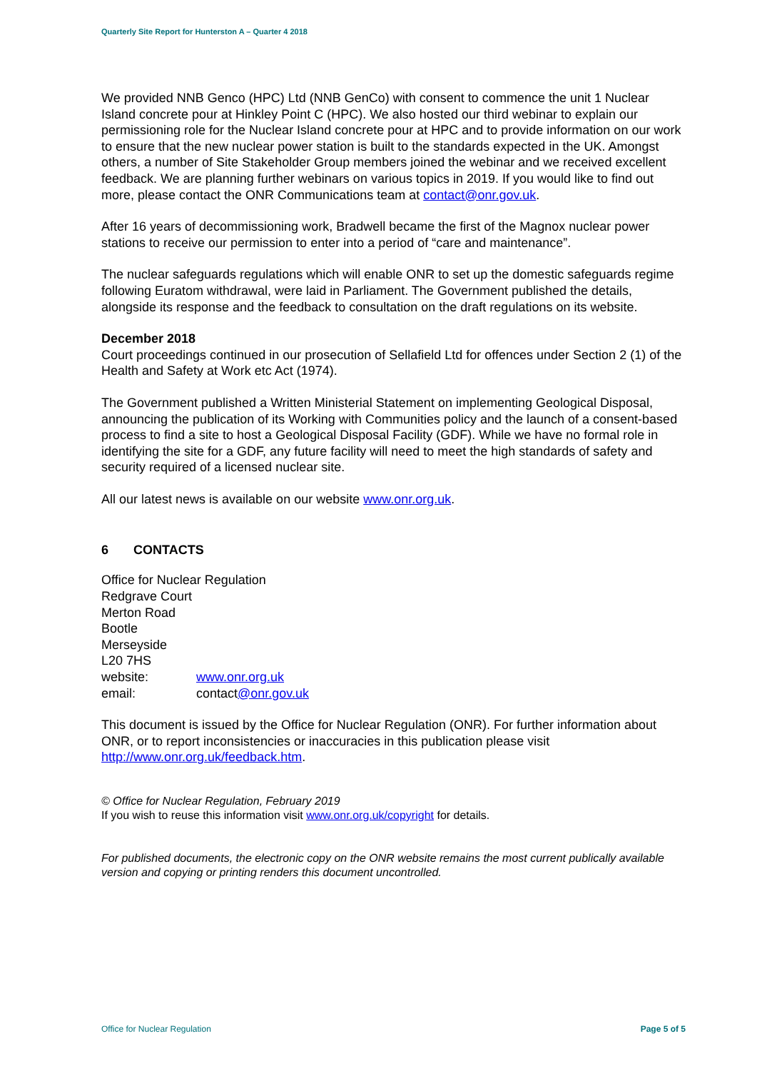Quarterly Site Report for Hunterston A – Quarter 4 2018
We provided NNB Genco (HPC) Ltd (NNB GenCo) with consent to commence the unit 1 Nuclear Island concrete pour at Hinkley Point C (HPC). We also hosted our third webinar to explain our permissioning role for the Nuclear Island concrete pour at HPC and to provide information on our work to ensure that the new nuclear power station is built to the standards expected in the UK. Amongst others, a number of Site Stakeholder Group members joined the webinar and we received excellent feedback. We are planning further webinars on various topics in 2019. If you would like to find out more, please contact the ONR Communications team at contact@onr.gov.uk.
After 16 years of decommissioning work, Bradwell became the first of the Magnox nuclear power stations to receive our permission to enter into a period of “care and maintenance”.
The nuclear safeguards regulations which will enable ONR to set up the domestic safeguards regime following Euratom withdrawal, were laid in Parliament. The Government published the details, alongside its response and the feedback to consultation on the draft regulations on its website.
December 2018
Court proceedings continued in our prosecution of Sellafield Ltd for offences under Section 2 (1) of the Health and Safety at Work etc Act (1974).
The Government published a Written Ministerial Statement on implementing Geological Disposal, announcing the publication of its Working with Communities policy and the launch of a consent-based process to find a site to host a Geological Disposal Facility (GDF). While we have no formal role in identifying the site for a GDF, any future facility will need to meet the high standards of safety and security required of a licensed nuclear site.
All our latest news is available on our website www.onr.org.uk.
6 CONTACTS
Office for Nuclear Regulation
Redgrave Court
Merton Road
Bootle
Merseyside
L20 7HS
website: www.onr.org.uk
email: contact@onr.gov.uk
This document is issued by the Office for Nuclear Regulation (ONR). For further information about ONR, or to report inconsistencies or inaccuracies in this publication please visit http://www.onr.org.uk/feedback.htm.
© Office for Nuclear Regulation, February 2019
If you wish to reuse this information visit www.onr.org.uk/copyright for details.
For published documents, the electronic copy on the ONR website remains the most current publically available version and copying or printing renders this document uncontrolled.
Office for Nuclear Regulation Page 5 of 5